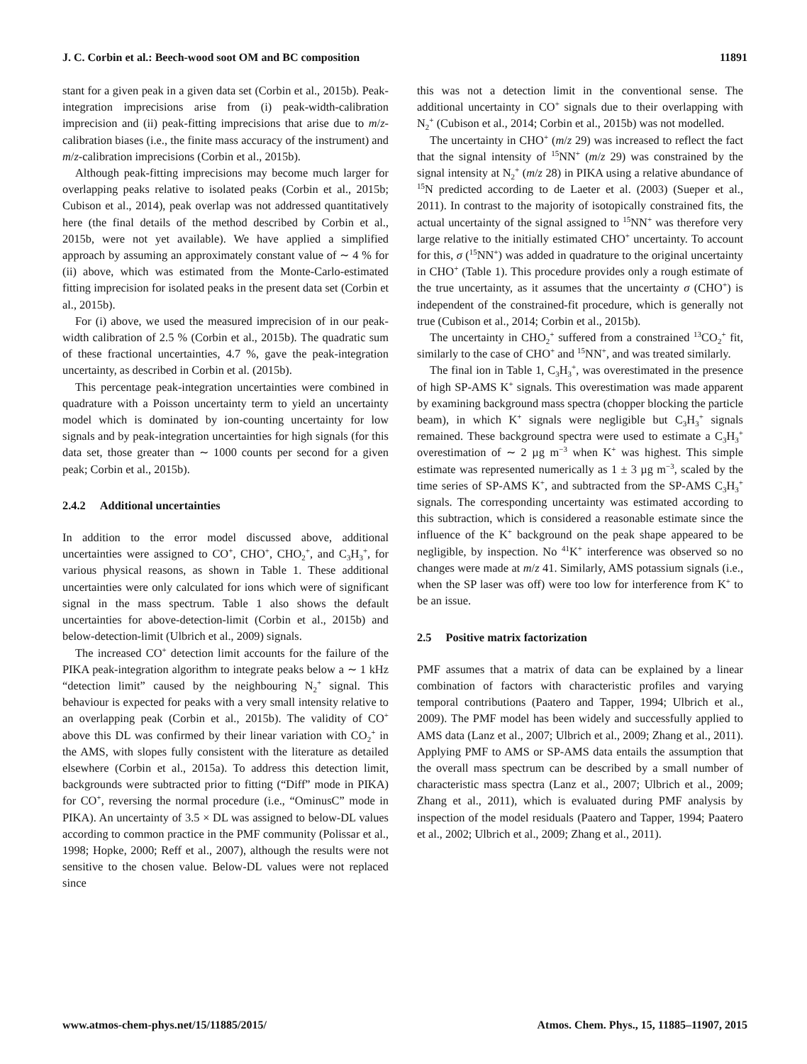J. C. Corbin et al.: Beech-wood soot OM and BC composition 11891
stant for a given peak in a given data set (Corbin et al., 2015b). Peak-integration imprecisions arise from (i) peak-width-calibration imprecision and (ii) peak-fitting imprecisions that arise due to m/z-calibration biases (i.e., the finite mass accuracy of the instrument) and m/z-calibration imprecisions (Corbin et al., 2015b).
Although peak-fitting imprecisions may become much larger for overlapping peaks relative to isolated peaks (Corbin et al., 2015b; Cubison et al., 2014), peak overlap was not addressed quantitatively here (the final details of the method described by Corbin et al., 2015b, were not yet available). We have applied a simplified approach by assuming an approximately constant value of ∼ 4 % for (ii) above, which was estimated from the Monte-Carlo-estimated fitting imprecision for isolated peaks in the present data set (Corbin et al., 2015b).
For (i) above, we used the measured imprecision of in our peak-width calibration of 2.5 % (Corbin et al., 2015b). The quadratic sum of these fractional uncertainties, 4.7 %, gave the peak-integration uncertainty, as described in Corbin et al. (2015b).
This percentage peak-integration uncertainties were combined in quadrature with a Poisson uncertainty term to yield an uncertainty model which is dominated by ion-counting uncertainty for low signals and by peak-integration uncertainties for high signals (for this data set, those greater than ∼ 1000 counts per second for a given peak; Corbin et al., 2015b).
2.4.2 Additional uncertainties
In addition to the error model discussed above, additional uncertainties were assigned to CO<sup>+</sup>, CHO<sup>+</sup>, CHO<sub>2</sub><sup>+</sup>, and C<sub>3</sub>H<sub>3</sub><sup>+</sup>, for various physical reasons, as shown in Table 1. These additional uncertainties were only calculated for ions which were of significant signal in the mass spectrum. Table 1 also shows the default uncertainties for above-detection-limit (Corbin et al., 2015b) and below-detection-limit (Ulbrich et al., 2009) signals.
The increased CO<sup>+</sup> detection limit accounts for the failure of the PIKA peak-integration algorithm to integrate peaks below a ∼ 1 kHz “detection limit” caused by the neighbouring N<sub>2</sub><sup>+</sup> signal. This behaviour is expected for peaks with a very small intensity relative to an overlapping peak (Corbin et al., 2015b). The validity of CO<sup>+</sup> above this DL was confirmed by their linear variation with CO<sub>2</sub><sup>+</sup> in the AMS, with slopes fully consistent with the literature as detailed elsewhere (Corbin et al., 2015a). To address this detection limit, backgrounds were subtracted prior to fitting (“Diff” mode in PIKA) for CO<sup>+</sup>, reversing the normal procedure (i.e., “OminusC” mode in PIKA). An uncertainty of 3.5 × DL was assigned to below-DL values according to common practice in the PMF community (Polissar et al., 1998; Hopke, 2000; Reff et al., 2007), although the results were not sensitive to the chosen value. Below-DL values were not replaced since
this was not a detection limit in the conventional sense. The additional uncertainty in CO<sup>+</sup> signals due to their overlapping with N<sub>2</sub><sup>+</sup> (Cubison et al., 2014; Corbin et al., 2015b) was not modelled.
The uncertainty in CHO<sup>+</sup> (m/z 29) was increased to reflect the fact that the signal intensity of <sup>15</sup>NN<sup>+</sup> (m/z 29) was constrained by the signal intensity at N<sub>2</sub><sup>+</sup> (m/z 28) in PIKA using a relative abundance of <sup>15</sup>N predicted according to de Laeter et al. (2003) (Sueper et al., 2011). In contrast to the majority of isotopically constrained fits, the actual uncertainty of the signal assigned to <sup>15</sup>NN<sup>+</sup> was therefore very large relative to the initially estimated CHO<sup>+</sup> uncertainty. To account for this, σ (<sup>15</sup>NN<sup>+</sup>) was added in quadrature to the original uncertainty in CHO<sup>+</sup> (Table 1). This procedure provides only a rough estimate of the true uncertainty, as it assumes that the uncertainty σ (CHO<sup>+</sup>) is independent of the constrained-fit procedure, which is generally not true (Cubison et al., 2014; Corbin et al., 2015b).
The uncertainty in CHO<sub>2</sub><sup>+</sup> suffered from a constrained <sup>13</sup>CO<sub>2</sub><sup>+</sup> fit, similarly to the case of CHO<sup>+</sup> and <sup>15</sup>NN<sup>+</sup>, and was treated similarly.
The final ion in Table 1, C<sub>3</sub>H<sub>3</sub><sup>+</sup>, was overestimated in the presence of high SP-AMS K<sup>+</sup> signals. This overestimation was made apparent by examining background mass spectra (chopper blocking the particle beam), in which K<sup>+</sup> signals were negligible but C<sub>3</sub>H<sub>3</sub><sup>+</sup> signals remained. These background spectra were used to estimate a C<sub>3</sub>H<sub>3</sub><sup>+</sup> overestimation of ∼ 2 µg m<sup>−3</sup> when K<sup>+</sup> was highest. This simple estimate was represented numerically as 1 ± 3 µg m<sup>−3</sup>, scaled by the time series of SP-AMS K<sup>+</sup>, and subtracted from the SP-AMS C<sub>3</sub>H<sub>3</sub><sup>+</sup> signals. The corresponding uncertainty was estimated according to this subtraction, which is considered a reasonable estimate since the influence of the K<sup>+</sup> background on the peak shape appeared to be negligible, by inspection. No <sup>41</sup>K<sup>+</sup> interference was observed so no changes were made at m/z 41. Similarly, AMS potassium signals (i.e., when the SP laser was off) were too low for interference from K<sup>+</sup> to be an issue.
2.5 Positive matrix factorization
PMF assumes that a matrix of data can be explained by a linear combination of factors with characteristic profiles and varying temporal contributions (Paatero and Tapper, 1994; Ulbrich et al., 2009). The PMF model has been widely and successfully applied to AMS data (Lanz et al., 2007; Ulbrich et al., 2009; Zhang et al., 2011). Applying PMF to AMS or SP-AMS data entails the assumption that the overall mass spectrum can be described by a small number of characteristic mass spectra (Lanz et al., 2007; Ulbrich et al., 2009; Zhang et al., 2011), which is evaluated during PMF analysis by inspection of the model residuals (Paatero and Tapper, 1994; Paatero et al., 2002; Ulbrich et al., 2009; Zhang et al., 2011).
www.atmos-chem-phys.net/15/11885/2015/ Atmos. Chem. Phys., 15, 11885–11907, 2015